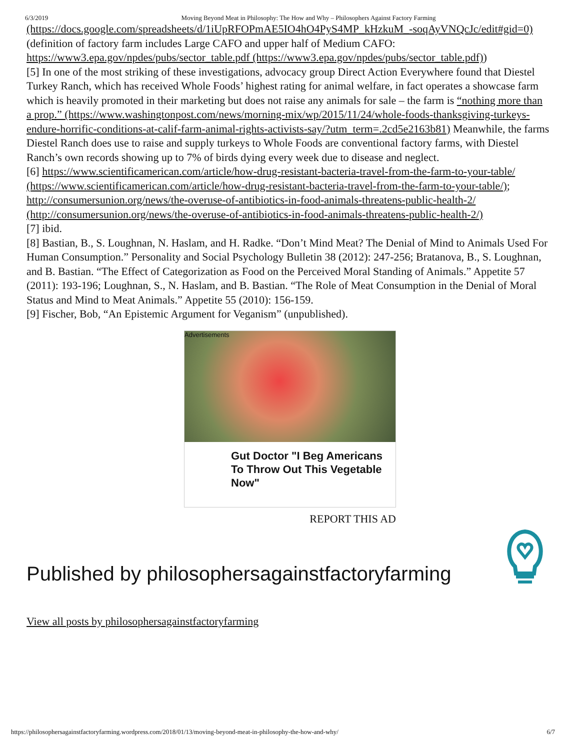6/3/2019 Moving Beyond Meat in Philosophy: The How and Why – Philosophers Against Factory Farming
(https://docs.google.com/spreadsheets/d/1iUpRFOPmAE5IO4hO4PyS4MP_kHzkuM_-soqAyVNQcJc/edit#gid=0) (definition of factory farm includes Large CAFO and upper half of Medium CAFO: https://www3.epa.gov/npdes/pubs/sector_table.pdf (https://www3.epa.gov/npdes/pubs/sector_table.pdf))
[5] In one of the most striking of these investigations, advocacy group Direct Action Everywhere found that Diestel Turkey Ranch, which has received Whole Foods’ highest rating for animal welfare, in fact operates a showcase farm which is heavily promoted in their marketing but does not raise any animals for sale – the farm is “nothing more than a prop.” (https://www.washingtonpost.com/news/morning-mix/wp/2015/11/24/whole-foods-thanksgiving-turkeys-endure-horrific-conditions-at-calif-farm-animal-rights-activists-say/?utm_term=.2cd5e2163b81) Meanwhile, the farms Diestel Ranch does use to raise and supply turkeys to Whole Foods are conventional factory farms, with Diestel Ranch’s own records showing up to 7% of birds dying every week due to disease and neglect.
[6] https://www.scientificamerican.com/article/how-drug-resistant-bacteria-travel-from-the-farm-to-your-table/ (https://www.scientificamerican.com/article/how-drug-resistant-bacteria-travel-from-the-farm-to-your-table/); http://consumersunion.org/news/the-overuse-of-antibiotics-in-food-animals-threatens-public-health-2/ (http://consumersunion.org/news/the-overuse-of-antibiotics-in-food-animals-threatens-public-health-2/)
[7] ibid.
[8] Bastian, B., S. Loughnan, N. Haslam, and H. Radke. “Don’t Mind Meat? The Denial of Mind to Animals Used For Human Consumption.” Personality and Social Psychology Bulletin 38 (2012): 247-256; Bratanova, B., S. Loughnan, and B. Bastian. “The Effect of Categorization as Food on the Perceived Moral Standing of Animals.” Appetite 57 (2011): 193-196; Loughnan, S., N. Haslam, and B. Bastian. “The Role of Meat Consumption in the Denial of Moral Status and Mind to Meat Animals.” Appetite 55 (2010): 156-159.
[9] Fischer, Bob, “An Epistemic Argument for Veganism” (unpublished).
Advertisements
Gut Doctor "I Beg Americans To Throw Out This Vegetable Now"
REPORT THIS AD
Published by philosophersagainstfactoryfarming
View all posts by philosophersagainstfactoryfarming
https://philosophersagainstfactoryfarming.wordpress.com/2018/01/13/moving-beyond-meat-in-philosophy-the-how-and-why/ 6/7